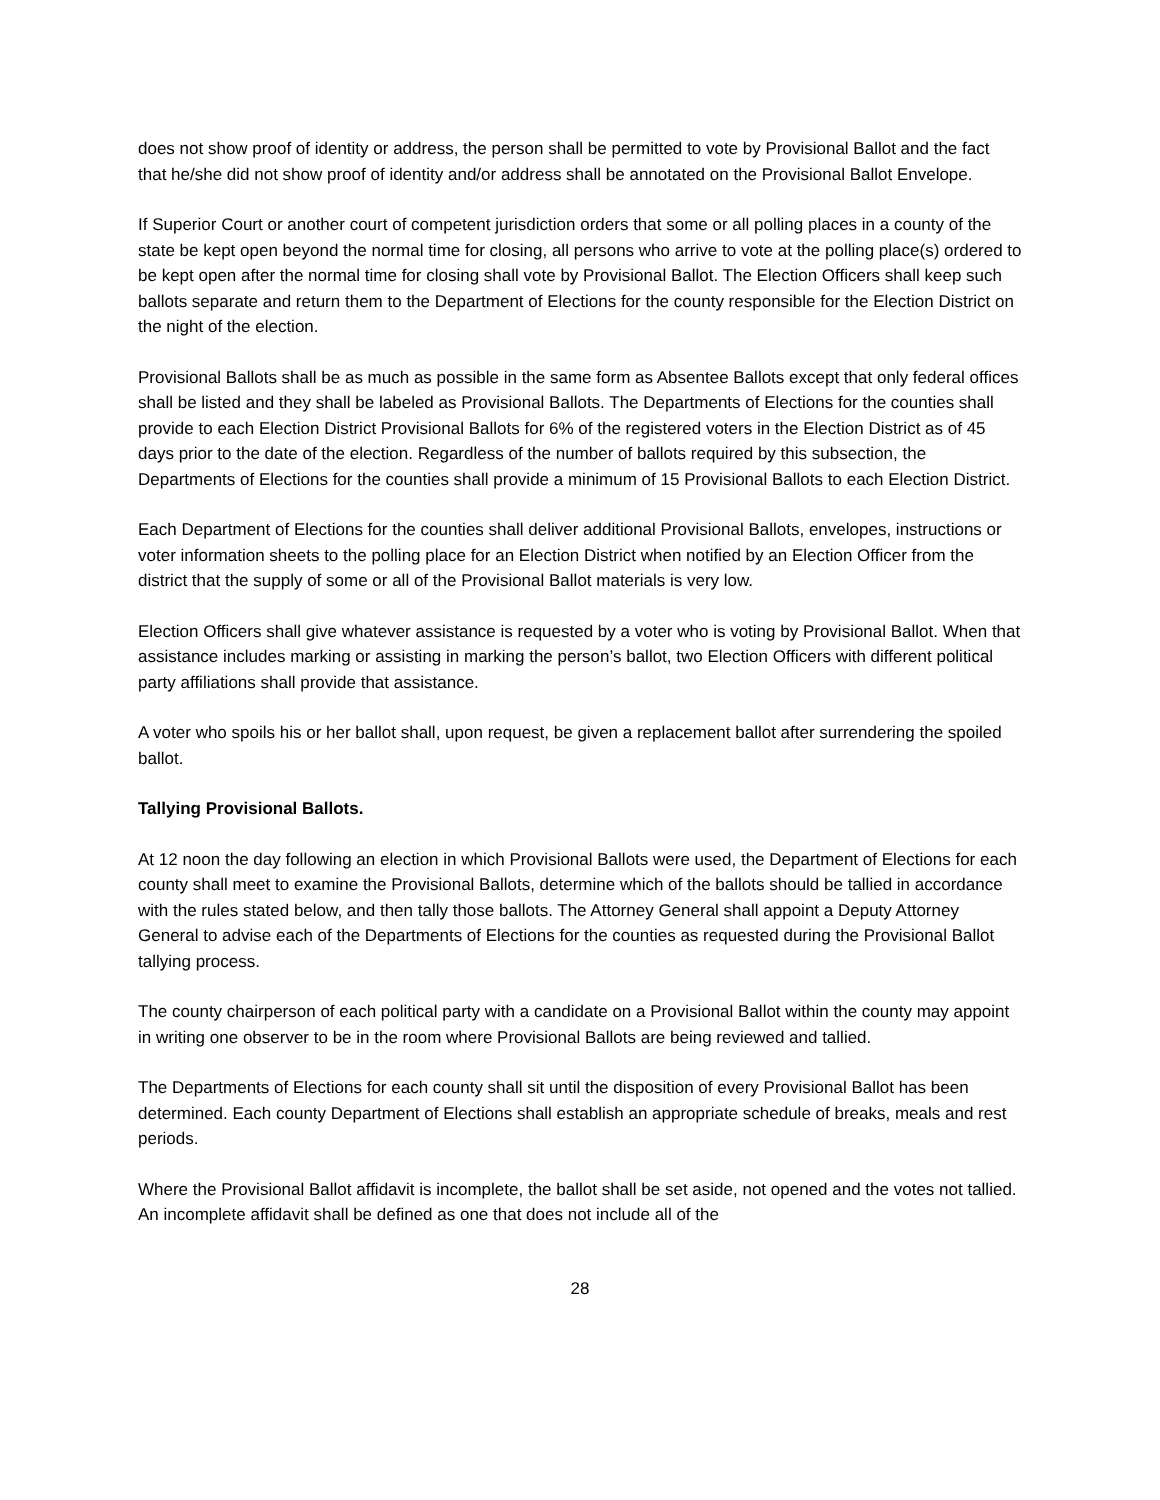does not show proof of identity or address, the person shall be permitted to vote by Provisional Ballot and the fact that he/she did not show proof of identity and/or address shall be annotated on the Provisional Ballot Envelope.
If Superior Court or another court of competent jurisdiction orders that some or all polling places in a county of the state be kept open beyond the normal time for closing, all persons who arrive to vote at the polling place(s) ordered to be kept open after the normal time for closing shall vote by Provisional Ballot. The Election Officers shall keep such ballots separate and return them to the Department of Elections for the county responsible for the Election District on the night of the election.
Provisional Ballots shall be as much as possible in the same form as Absentee Ballots except that only federal offices shall be listed and they shall be labeled as Provisional Ballots. The Departments of Elections for the counties shall provide to each Election District Provisional Ballots for 6% of the registered voters in the Election District as of 45 days prior to the date of the election. Regardless of the number of ballots required by this subsection, the Departments of Elections for the counties shall provide a minimum of 15 Provisional Ballots to each Election District.
Each Department of Elections for the counties shall deliver additional Provisional Ballots, envelopes, instructions or voter information sheets to the polling place for an Election District when notified by an Election Officer from the district that the supply of some or all of the Provisional Ballot materials is very low.
Election Officers shall give whatever assistance is requested by a voter who is voting by Provisional Ballot. When that assistance includes marking or assisting in marking the person’s ballot, two Election Officers with different political party affiliations shall provide that assistance.
A voter who spoils his or her ballot shall, upon request, be given a replacement ballot after surrendering the spoiled ballot.
Tallying Provisional Ballots.
At 12 noon the day following an election in which Provisional Ballots were used, the Department of Elections for each county shall meet to examine the Provisional Ballots, determine which of the ballots should be tallied in accordance with the rules stated below, and then tally those ballots. The Attorney General shall appoint a Deputy Attorney General to advise each of the Departments of Elections for the counties as requested during the Provisional Ballot tallying process.
The county chairperson of each political party with a candidate on a Provisional Ballot within the county may appoint in writing one observer to be in the room where Provisional Ballots are being reviewed and tallied.
The Departments of Elections for each county shall sit until the disposition of every Provisional Ballot has been determined. Each county Department of Elections shall establish an appropriate schedule of breaks, meals and rest periods.
Where the Provisional Ballot affidavit is incomplete, the ballot shall be set aside, not opened and the votes not tallied. An incomplete affidavit shall be defined as one that does not include all of the
28